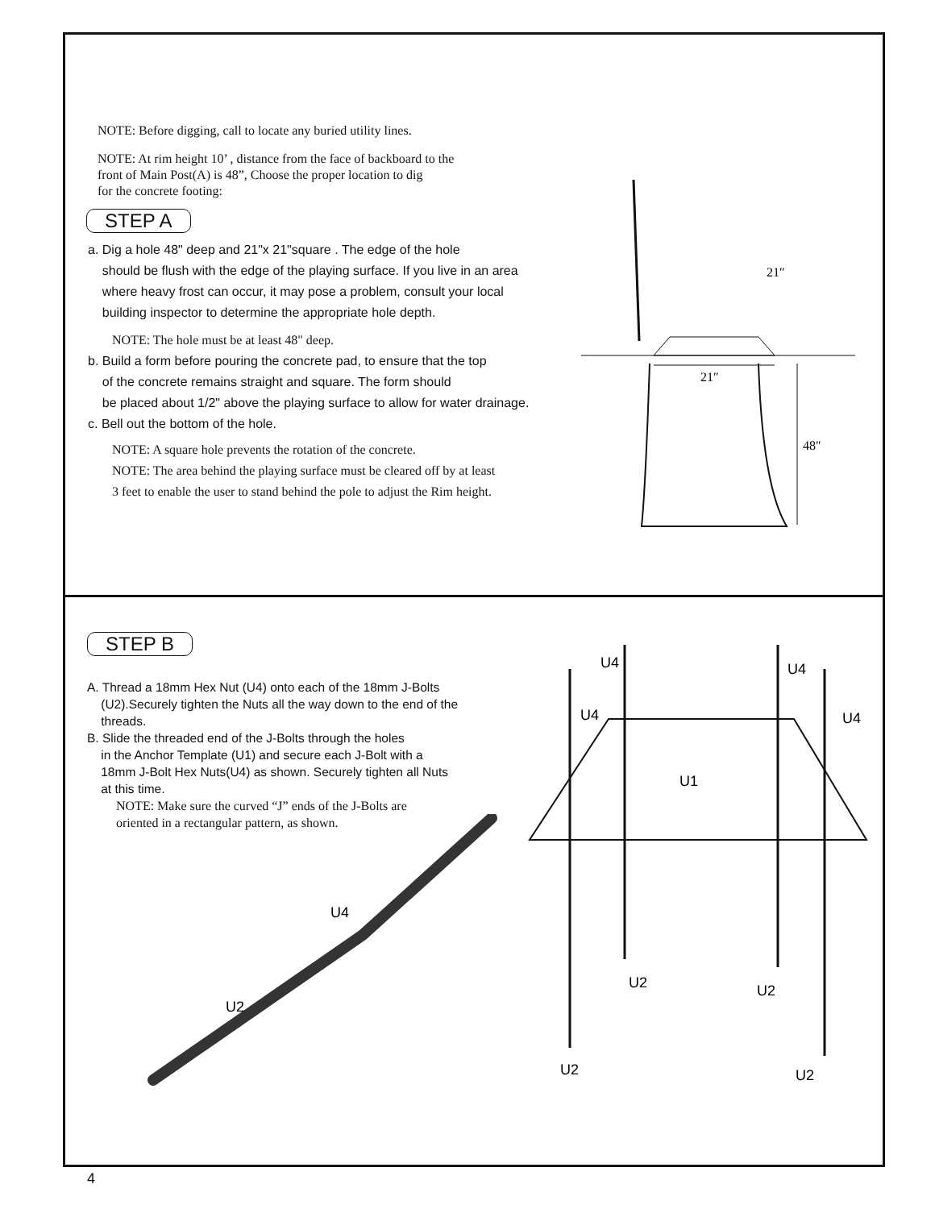NOTE: Before digging, call to locate any buried utility lines.
NOTE: At rim height 10’ , distance from the face of backboard to the
front of Main Post(A) is 48”, Choose the proper location to dig
for the concrete footing:
STEP A
a. Dig a hole 48" deep and 21"x 21"square . The edge of the hole
should be flush with the edge of the playing surface. If you live in an area
where heavy frost can occur, it may pose a problem, consult your local
building inspector to determine the appropriate hole depth.
NOTE: The hole must be at least 48" deep.
b. Build a form before pouring the concrete pad, to ensure that the top
of the concrete remains straight and square. The form should
be placed about 1/2" above the playing surface to allow for water drainage.
c. Bell out the bottom of the hole.
NOTE: A square hole prevents the rotation of the concrete.
NOTE: The area behind the playing surface must be cleared off by at least
3 feet to enable the user to stand behind the pole to adjust the Rim height.
21″
21″
48″
STEP B
A. Thread a 18mm Hex Nut (U4) onto each of the 18mm J-Bolts
(U2).Securely tighten the Nuts all the way down to the end of the
threads.
B. Slide the threaded end of the J-Bolts through the holes
in the Anchor Template (U1) and secure each J-Bolt with a
18mm J-Bolt Hex Nuts(U4) as shown. Securely tighten all Nuts
at this time.
NOTE: Make sure the curved “J” ends of the J-Bolts are
oriented in a rectangular pattern, as shown.
U4
U2
U4
U4
U4
U4
U1
U2
U2
U2
U2
4